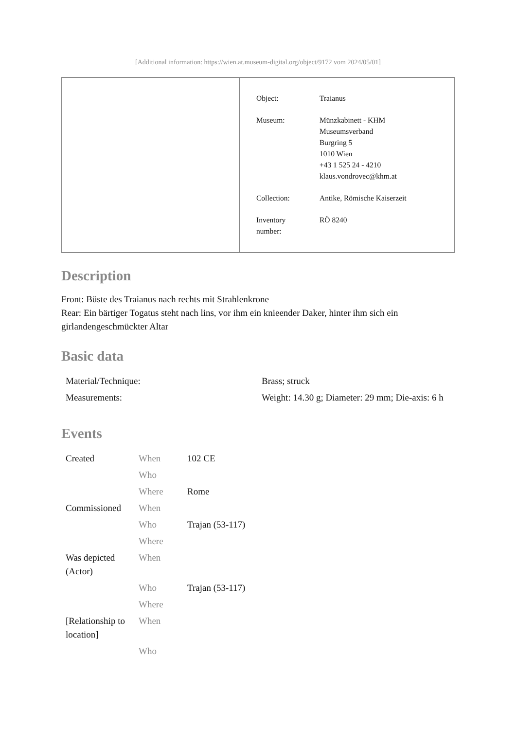[Additional information: https://wien.at.museum-digital.org/object/9172 vom 2024/05/01]
| Object: | Traianus |
| Museum: | Münzkabinett - KHM Museumsverband Burgring 5 1010 Wien +43 1 525 24 - 4210 klaus.vondrovec@khm.at |
| Collection: | Antike, Römische Kaiserzeit |
| Inventory number: | RÖ 8240 |
Description
Front: Büste des Traianus nach rechts mit Strahlenkrone
Rear: Ein bärtiger Togatus steht nach lins, vor ihm ein knieender Daker, hinter ihm sich ein girlandengeschmückter Altar
Basic data
| Material/Technique: | Brass; struck |
| Measurements: | Weight: 14.30 g; Diameter: 29 mm; Die-axis: 6 h |
Events
| Created | When | 102 CE |
| | Who | |
| | Where | Rome |
| Commissioned | When | |
| | Who | Trajan (53-117) |
| | Where | |
| Was depicted (Actor) | When | |
| | Who | Trajan (53-117) |
| | Where | |
| [Relationship to location] | When | |
| | Who | |